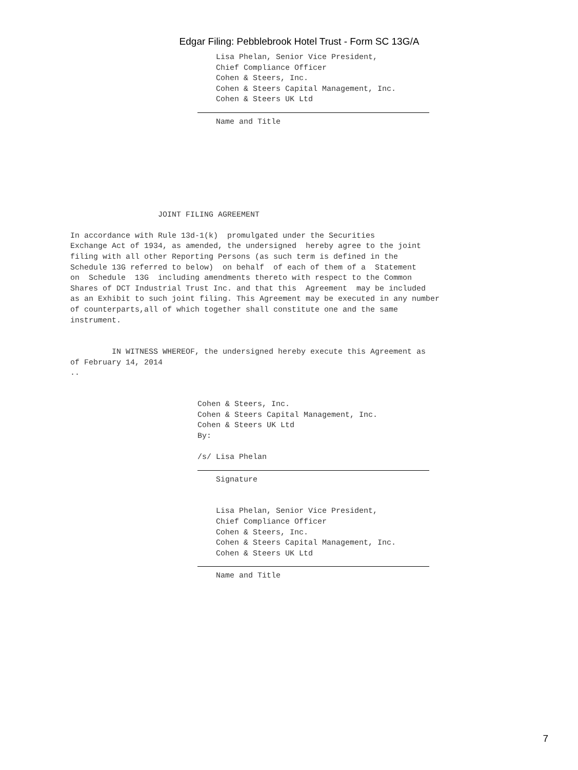Edgar Filing: Pebblebrook Hotel Trust - Form SC 13G/A
    Lisa Phelan, Senior Vice President,
    Chief Compliance Officer
    Cohen & Steers, Inc.
    Cohen & Steers Capital Management, Inc.
    Cohen & Steers UK Ltd
    Name and Title
                   JOINT FILING AGREEMENT

In accordance with Rule 13d-1(k)  promulgated under the Securities
Exchange Act of 1934, as amended, the undersigned  hereby agree to the joint
filing with all other Reporting Persons (as such term is defined in the
Schedule 13G referred to below)  on behalf  of each of them of a  Statement
on  Schedule  13G  including amendments thereto with respect to the Common
Shares of DCT Industrial Trust Inc. and that this  Agreement  may be included
as an Exhibit to such joint filing. This Agreement may be executed in any number
of counterparts,all of which together shall constitute one and the same
instrument.


         IN WITNESS WHEREOF, the undersigned hereby execute this Agreement as
of February 14, 2014
..
Cohen & Steers, Inc.
Cohen & Steers Capital Management, Inc.
Cohen & Steers UK Ltd
By:

/s/ Lisa Phelan
    Signature


    Lisa Phelan, Senior Vice President,
    Chief Compliance Officer
    Cohen & Steers, Inc.
    Cohen & Steers Capital Management, Inc.
    Cohen & Steers UK Ltd
    Name and Title
7